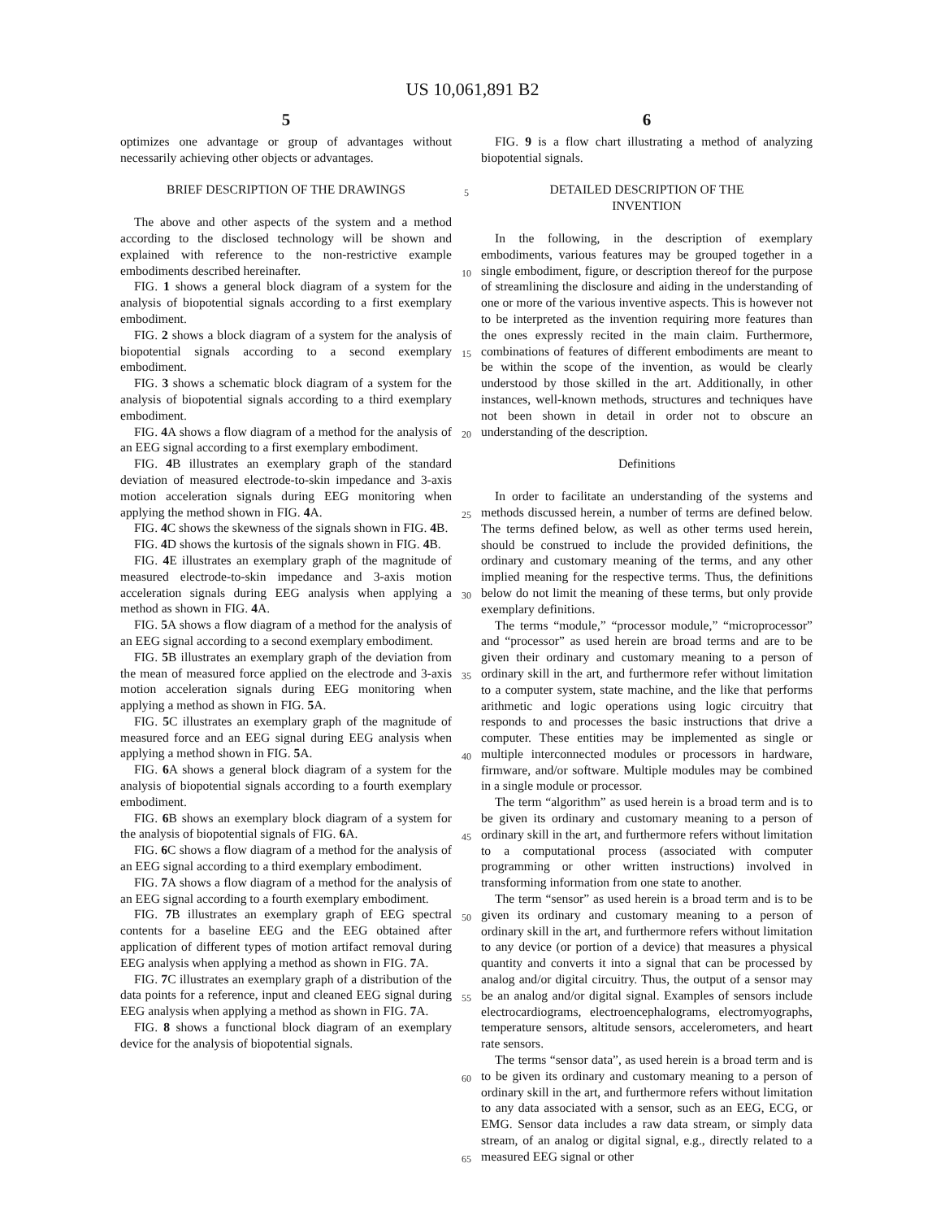US 10,061,891 B2
5
optimizes one advantage or group of advantages without necessarily achieving other objects or advantages.
BRIEF DESCRIPTION OF THE DRAWINGS
The above and other aspects of the system and a method according to the disclosed technology will be shown and explained with reference to the non-restrictive example embodiments described hereinafter.
FIG. 1 shows a general block diagram of a system for the analysis of biopotential signals according to a first exemplary embodiment.
FIG. 2 shows a block diagram of a system for the analysis of biopotential signals according to a second exemplary embodiment.
FIG. 3 shows a schematic block diagram of a system for the analysis of biopotential signals according to a third exemplary embodiment.
FIG. 4 A shows a flow diagram of a method for the analysis of an EEG signal according to a first exemplary embodiment.
FIG. 4 B illustrates an exemplary graph of the standard deviation of measured electrode-to-skin impedance and 3-axis motion acceleration signals during EEG monitoring when applying the method shown in FIG. 4 A.
FIG. 4 C shows the skewness of the signals shown in FIG. 4 B.
FIG. 4 D shows the kurtosis of the signals shown in FIG. 4 B.
FIG. 4 E illustrates an exemplary graph of the magnitude of measured electrode-to-skin impedance and 3-axis motion acceleration signals during EEG analysis when applying a method as shown in FIG. 4 A.
FIG. 5 A shows a flow diagram of a method for the analysis of an EEG signal according to a second exemplary embodiment.
FIG. 5 B illustrates an exemplary graph of the deviation from the mean of measured force applied on the electrode and 3-axis motion acceleration signals during EEG monitoring when applying a method as shown in FIG. 5 A.
FIG. 5 C illustrates an exemplary graph of the magnitude of measured force and an EEG signal during EEG analysis when applying a method shown in FIG. 5 A.
FIG. 6 A shows a general block diagram of a system for the analysis of biopotential signals according to a fourth exemplary embodiment.
FIG. 6 B shows an exemplary block diagram of a system for the analysis of biopotential signals of FIG. 6 A.
FIG. 6 C shows a flow diagram of a method for the analysis of an EEG signal according to a third exemplary embodiment.
FIG. 7 A shows a flow diagram of a method for the analysis of an EEG signal according to a fourth exemplary embodiment.
FIG. 7 B illustrates an exemplary graph of EEG spectral contents for a baseline EEG and the EEG obtained after application of different types of motion artifact removal during EEG analysis when applying a method as shown in FIG. 7 A.
FIG. 7 C illustrates an exemplary graph of a distribution of the data points for a reference, input and cleaned EEG signal during EEG analysis when applying a method as shown in FIG. 7 A.
FIG. 8 shows a functional block diagram of an exemplary device for the analysis of biopotential signals.
5
10
15
20
25
30
35
40
45
50
55
60
65
6
FIG. 9 is a flow chart illustrating a method of analyzing biopotential signals.
DETAILED DESCRIPTION OF THE
INVENTION
In the following, in the description of exemplary embodiments, various features may be grouped together in a single embodiment, figure, or description thereof for the purpose of streamlining the disclosure and aiding in the understanding of one or more of the various inventive aspects. This is however not to be interpreted as the invention requiring more features than the ones expressly recited in the main claim. Furthermore, combinations of features of different embodiments are meant to be within the scope of the invention, as would be clearly understood by those skilled in the art. Additionally, in other instances, well-known methods, structures and techniques have not been shown in detail in order not to obscure an understanding of the description.
Definitions
In order to facilitate an understanding of the systems and methods discussed herein, a number of terms are defined below. The terms defined below, as well as other terms used herein, should be construed to include the provided definitions, the ordinary and customary meaning of the terms, and any other implied meaning for the respective terms. Thus, the definitions below do not limit the meaning of these terms, but only provide exemplary definitions.
The terms “module,” “processor module,” “microprocessor” and “processor” as used herein are broad terms and are to be given their ordinary and customary meaning to a person of ordinary skill in the art, and furthermore refer without limitation to a computer system, state machine, and the like that performs arithmetic and logic operations using logic circuitry that responds to and processes the basic instructions that drive a computer. These entities may be implemented as single or multiple interconnected modules or processors in hardware, firmware, and/or software. Multiple modules may be combined in a single module or processor.
The term “algorithm” as used herein is a broad term and is to be given its ordinary and customary meaning to a person of ordinary skill in the art, and furthermore refers without limitation to a computational process (associated with computer programming or other written instructions) involved in transforming information from one state to another.
The term “sensor” as used herein is a broad term and is to be given its ordinary and customary meaning to a person of ordinary skill in the art, and furthermore refers without limitation to any device (or portion of a device) that measures a physical quantity and converts it into a signal that can be processed by analog and/or digital circuitry. Thus, the output of a sensor may be an analog and/or digital signal. Examples of sensors include electrocardiograms, electroencephalograms, electromyographs, temperature sensors, altitude sensors, accelerometers, and heart rate sensors.
The terms “sensor data”, as used herein is a broad term and is to be given its ordinary and customary meaning to a person of ordinary skill in the art, and furthermore refers without limitation to any data associated with a sensor, such as an EEG, ECG, or EMG. Sensor data includes a raw data stream, or simply data stream, of an analog or digital signal, e.g., directly related to a measured EEG signal or other